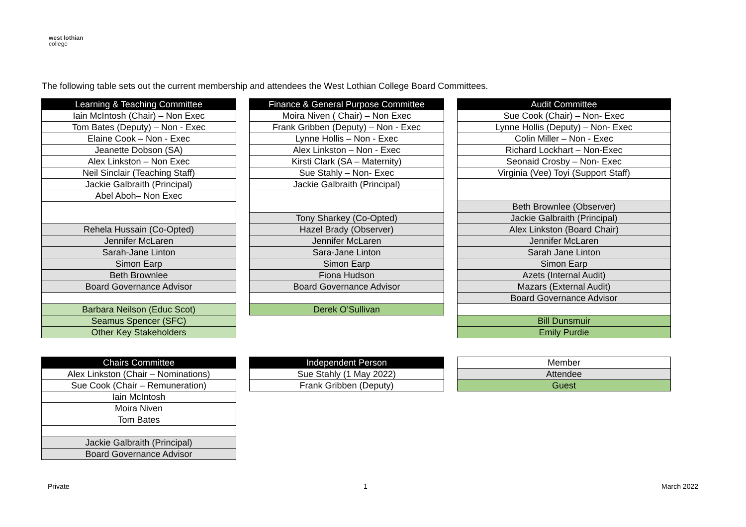west lothian
college
The following table sets out the current membership and attendees the West Lothian College Board Committees.
| Learning & Teaching Committee |
| --- |
| Iain McIntosh (Chair) – Non Exec |
| Tom Bates (Deputy) – Non - Exec |
| Elaine Cook – Non - Exec |
| Jeanette Dobson (SA) |
| Alex Linkston – Non Exec |
| Neil Sinclair (Teaching Staff) |
| Jackie Galbraith (Principal) |
| Abel Aboh– Non Exec |
| Rehela Hussain (Co-Opted) |
| Jennifer McLaren |
| Sarah-Jane Linton |
| Simon Earp |
| Beth Brownlee |
| Board Governance Advisor |
| Barbara Neilson (Educ Scot) |
| Seamus Spencer (SFC) |
| Other Key Stakeholders |
| Finance & General Purpose Committee |
| --- |
| Moira Niven ( Chair) – Non Exec |
| Frank Gribben (Deputy) – Non - Exec |
| Lynne Hollis – Non - Exec |
| Alex Linkston – Non - Exec |
| Kirsti Clark (SA – Maternity) |
| Sue Stahly – Non- Exec |
| Jackie Galbraith (Principal) |
| Tony Sharkey (Co-Opted) |
| Hazel Brady (Observer) |
| Jennifer McLaren |
| Sara-Jane Linton |
| Simon Earp |
| Fiona Hudson |
| Board Governance Advisor |
| Derek O’Sullivan |
| Audit Committee |
| --- |
| Sue Cook (Chair) – Non- Exec |
| Lynne Hollis (Deputy) – Non- Exec |
| Colin Miller – Non - Exec |
| Richard Lockhart – Non-Exec |
| Seonaid Crosby – Non- Exec |
| Virginia (Vee) Toyi (Support Staff) |
| Beth Brownlee (Observer) |
| Jackie Galbraith (Principal) |
| Alex Linkston (Board Chair) |
| Jennifer McLaren |
| Sarah Jane Linton |
| Simon Earp |
| Azets (Internal Audit) |
| Mazars (External Audit) |
| Board Governance Advisor |
| Bill Dunsmuir |
| Emily Purdie |
| Chairs Committee |
| --- |
| Alex Linkston (Chair – Nominations) |
| Sue Cook (Chair – Remuneration) |
| Iain McIntosh |
| Moira Niven |
| Tom Bates |
| Jackie Galbraith (Principal) |
| Board Governance Advisor |
| Independent Person |
| --- |
| Sue Stahly (1 May 2022) |
| Frank Gribben (Deputy) |
| Member |
| Attendee |
| Guest |
Private 1 March 2022